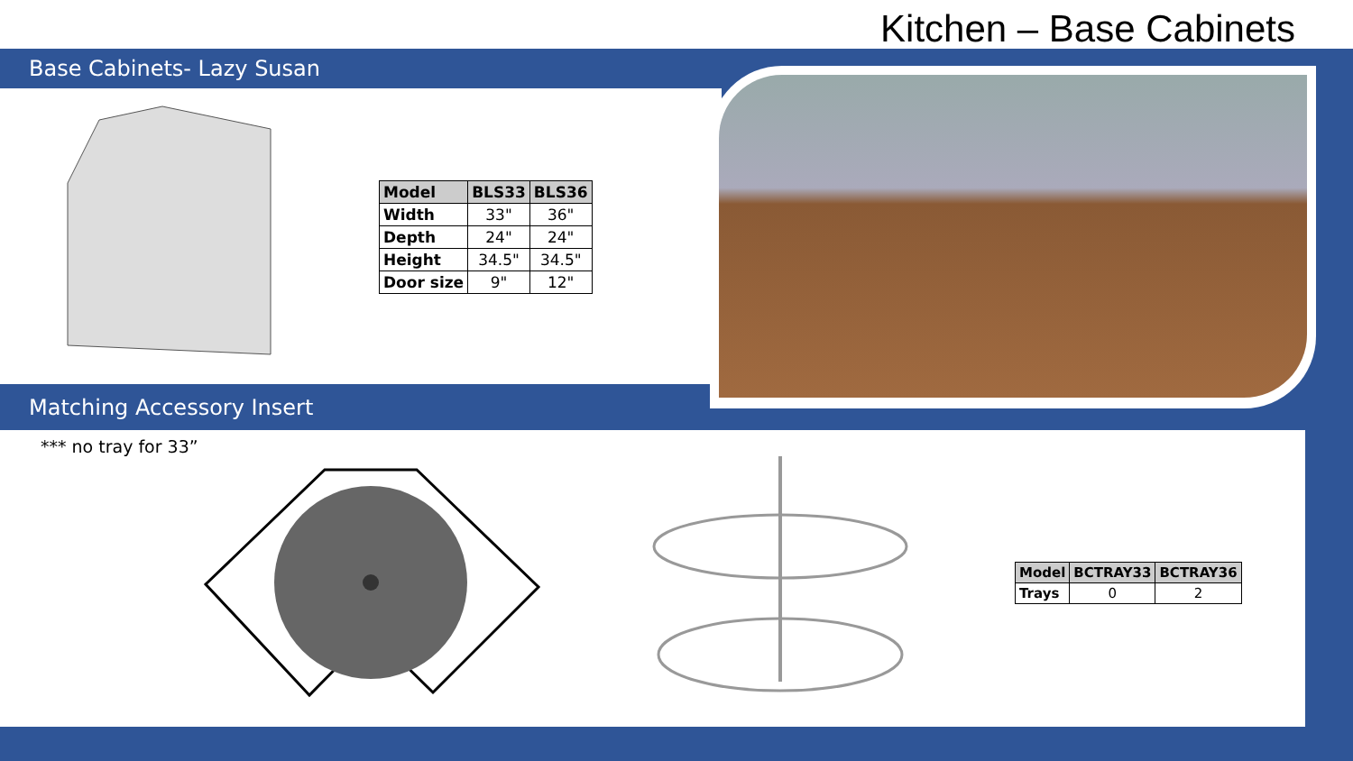Kitchen – Base Cabinets
Base Cabinets- Lazy Susan
| Model | BLS33 | BLS36 |
| --- | --- | --- |
| Width | 33" | 36" |
| Depth | 24" | 24" |
| Height | 34.5" | 34.5" |
| Door size | 9" | 12" |
Matching Accessory Insert
*** no tray for 33”
| Model | BCTRAY33 | BCTRAY36 |
| --- | --- | --- |
| Trays | 0 | 2 |